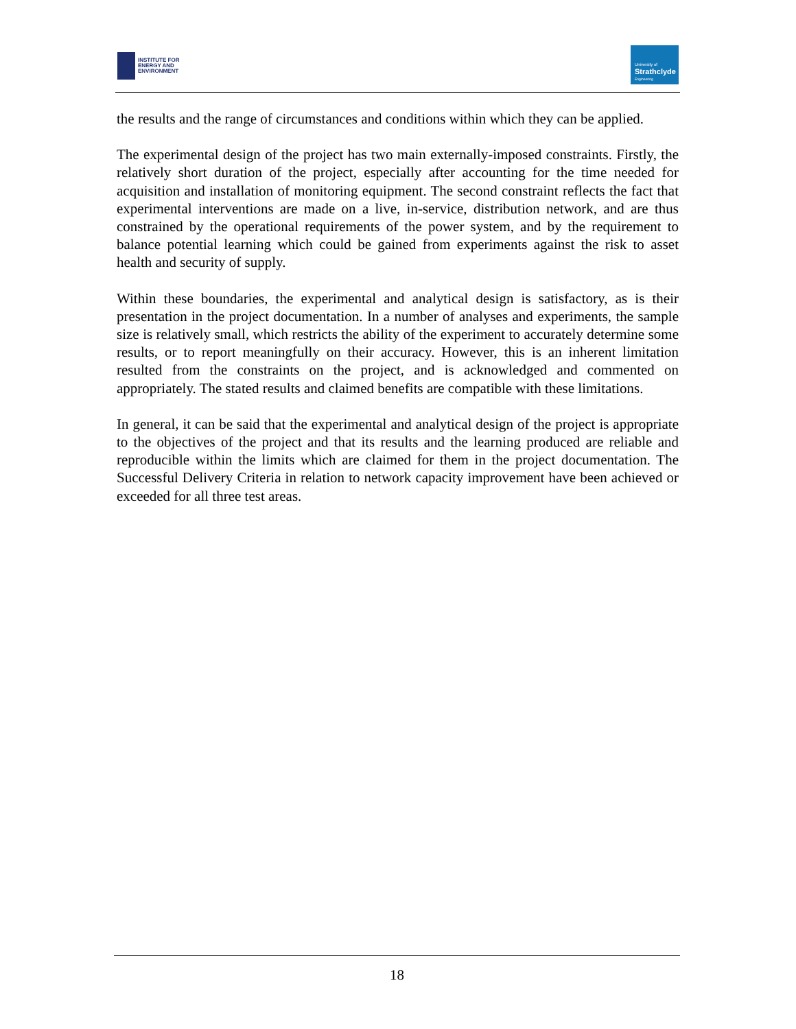INSTITUTE FOR
ENERGY AND
ENVIRONMENT
University of
Strathclyde
Engineering
the results and the range of circumstances and conditions within which they can be applied.
The experimental design of the project has two main externally-imposed constraints. Firstly, the relatively short duration of the project, especially after accounting for the time needed for acquisition and installation of monitoring equipment. The second constraint reflects the fact that experimental interventions are made on a live, in-service, distribution network, and are thus constrained by the operational requirements of the power system, and by the requirement to balance potential learning which could be gained from experiments against the risk to asset health and security of supply.
Within these boundaries, the experimental and analytical design is satisfactory, as is their presentation in the project documentation. In a number of analyses and experiments, the sample size is relatively small, which restricts the ability of the experiment to accurately determine some results, or to report meaningfully on their accuracy. However, this is an inherent limitation resulted from the constraints on the project, and is acknowledged and commented on appropriately. The stated results and claimed benefits are compatible with these limitations.
In general, it can be said that the experimental and analytical design of the project is appropriate to the objectives of the project and that its results and the learning produced are reliable and reproducible within the limits which are claimed for them in the project documentation. The Successful Delivery Criteria in relation to network capacity improvement have been achieved or exceeded for all three test areas.
18